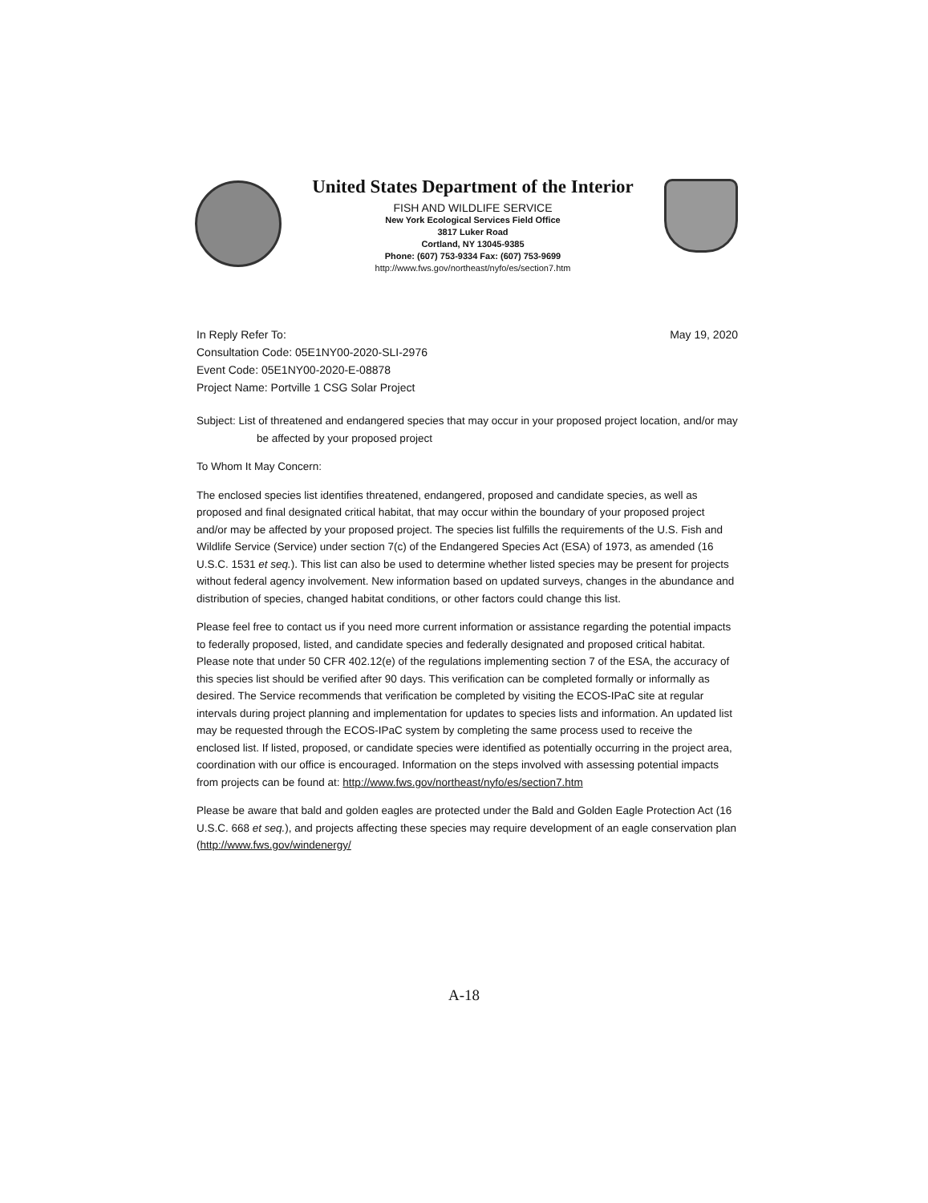United States Department of the Interior
FISH AND WILDLIFE SERVICE
New York Ecological Services Field Office
3817 Luker Road
Cortland, NY 13045-9385
Phone: (607) 753-9334 Fax: (607) 753-9699
http://www.fws.gov/northeast/nyfo/es/section7.htm
In Reply Refer To:
Consultation Code: 05E1NY00-2020-SLI-2976
Event Code: 05E1NY00-2020-E-08878
Project Name: Portville 1 CSG Solar Project
May 19, 2020
Subject: List of threatened and endangered species that may occur in your proposed project location, and/or may be affected by your proposed project
To Whom It May Concern:
The enclosed species list identifies threatened, endangered, proposed and candidate species, as well as proposed and final designated critical habitat, that may occur within the boundary of your proposed project and/or may be affected by your proposed project. The species list fulfills the requirements of the U.S. Fish and Wildlife Service (Service) under section 7(c) of the Endangered Species Act (ESA) of 1973, as amended (16 U.S.C. 1531 et seq.). This list can also be used to determine whether listed species may be present for projects without federal agency involvement. New information based on updated surveys, changes in the abundance and distribution of species, changed habitat conditions, or other factors could change this list.
Please feel free to contact us if you need more current information or assistance regarding the potential impacts to federally proposed, listed, and candidate species and federally designated and proposed critical habitat. Please note that under 50 CFR 402.12(e) of the regulations implementing section 7 of the ESA, the accuracy of this species list should be verified after 90 days. This verification can be completed formally or informally as desired. The Service recommends that verification be completed by visiting the ECOS-IPaC site at regular intervals during project planning and implementation for updates to species lists and information. An updated list may be requested through the ECOS-IPaC system by completing the same process used to receive the enclosed list. If listed, proposed, or candidate species were identified as potentially occurring in the project area, coordination with our office is encouraged. Information on the steps involved with assessing potential impacts from projects can be found at: http://www.fws.gov/northeast/nyfo/es/section7.htm
Please be aware that bald and golden eagles are protected under the Bald and Golden Eagle Protection Act (16 U.S.C. 668 et seq.), and projects affecting these species may require development of an eagle conservation plan (http://www.fws.gov/windenergy/
A-18